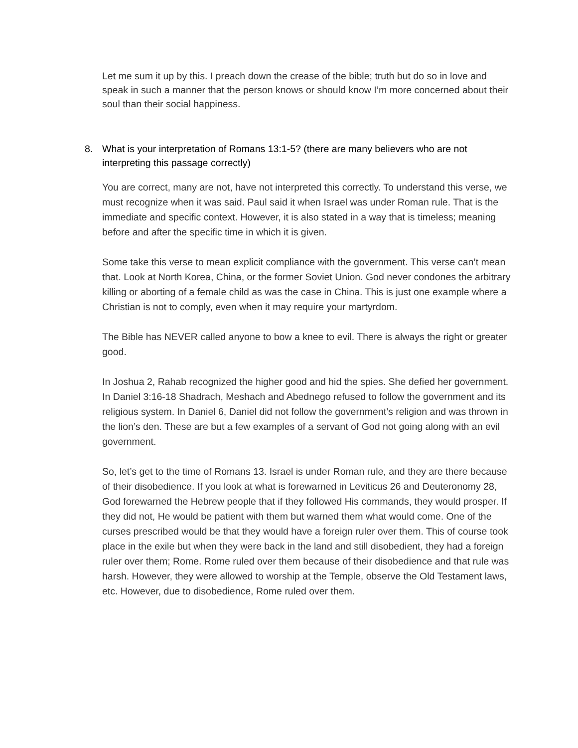Let me sum it up by this. I preach down the crease of the bible; truth but do so in love and speak in such a manner that the person knows or should know I’m more concerned about their soul than their social happiness.
8. What is your interpretation of Romans 13:1-5? (there are many believers who are not interpreting this passage correctly)
You are correct, many are not, have not interpreted this correctly. To understand this verse, we must recognize when it was said. Paul said it when Israel was under Roman rule. That is the immediate and specific context. However, it is also stated in a way that is timeless; meaning before and after the specific time in which it is given.
Some take this verse to mean explicit compliance with the government. This verse can’t mean that. Look at North Korea, China, or the former Soviet Union. God never condones the arbitrary killing or aborting of a female child as was the case in China. This is just one example where a Christian is not to comply, even when it may require your martyrdom.
The Bible has NEVER called anyone to bow a knee to evil. There is always the right or greater good.
In Joshua 2, Rahab recognized the higher good and hid the spies. She defied her government. In Daniel 3:16-18 Shadrach, Meshach and Abednego refused to follow the government and its religious system. In Daniel 6, Daniel did not follow the government’s religion and was thrown in the lion’s den. These are but a few examples of a servant of God not going along with an evil government.
So, let’s get to the time of Romans 13. Israel is under Roman rule, and they are there because of their disobedience. If you look at what is forewarned in Leviticus 26 and Deuteronomy 28, God forewarned the Hebrew people that if they followed His commands, they would prosper. If they did not, He would be patient with them but warned them what would come. One of the curses prescribed would be that they would have a foreign ruler over them. This of course took place in the exile but when they were back in the land and still disobedient, they had a foreign ruler over them; Rome. Rome ruled over them because of their disobedience and that rule was harsh. However, they were allowed to worship at the Temple, observe the Old Testament laws, etc. However, due to disobedience, Rome ruled over them.